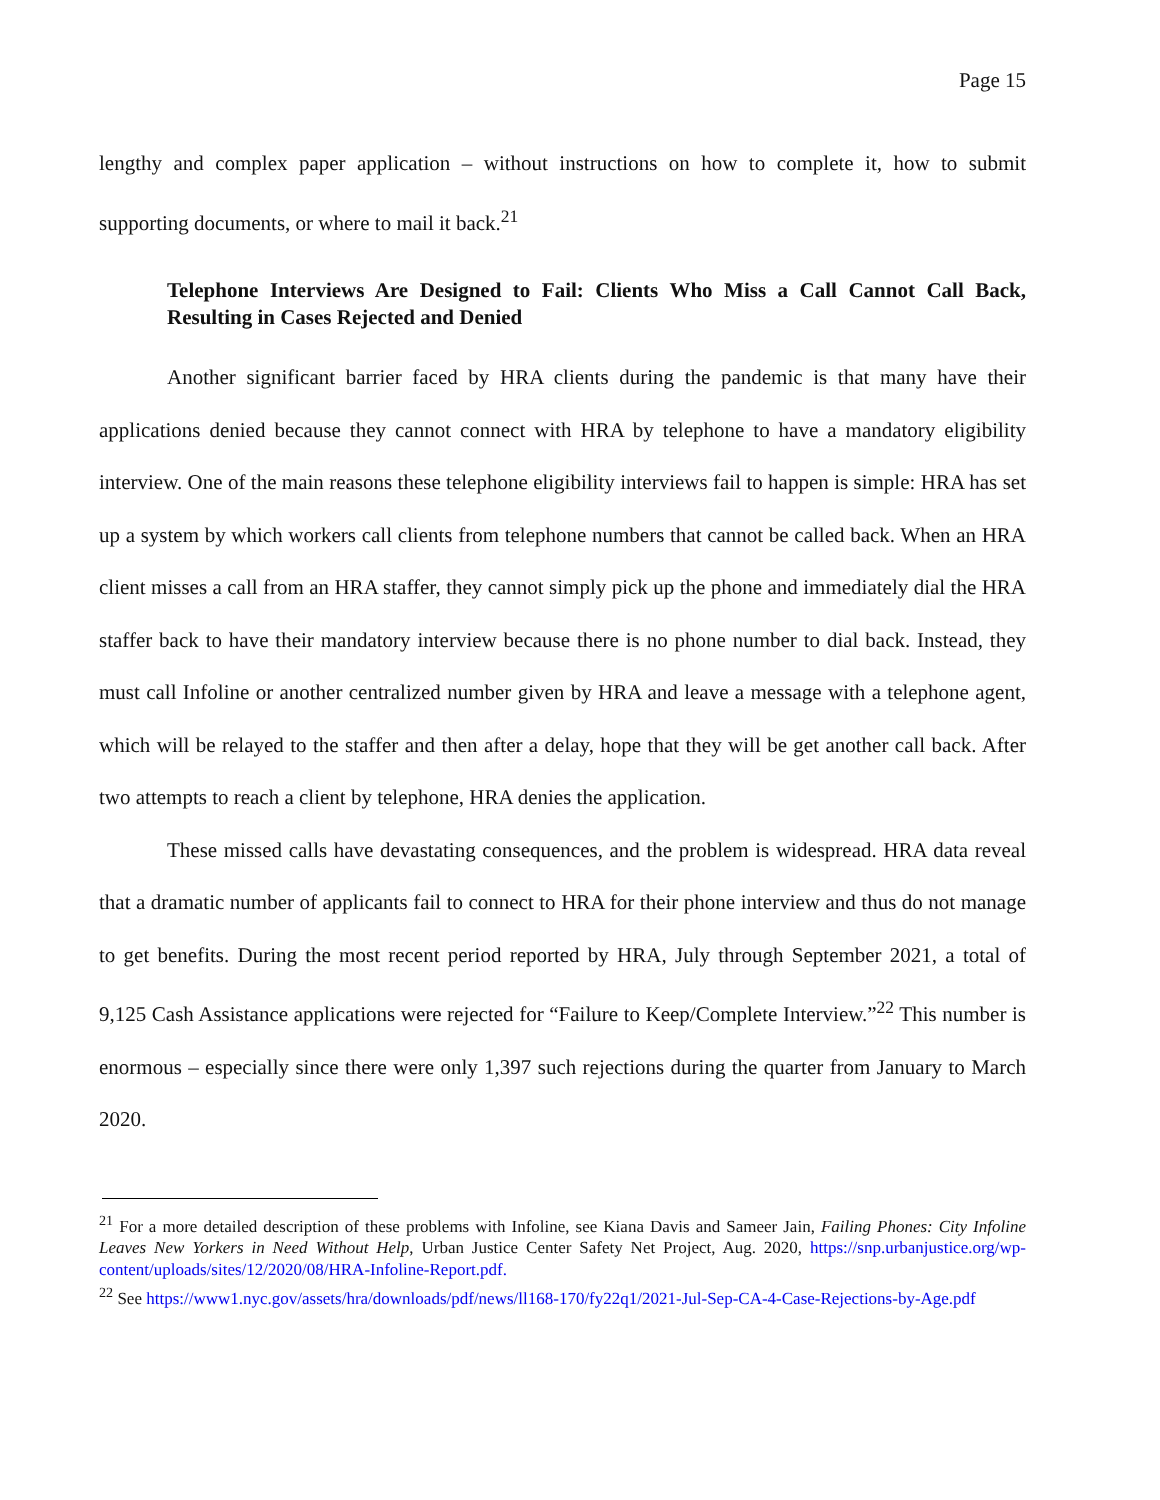Page 15
lengthy and complex paper application – without instructions on how to complete it, how to submit supporting documents, or where to mail it back.<sup>21</sup>
Telephone Interviews Are Designed to Fail: Clients Who Miss a Call Cannot Call Back, Resulting in Cases Rejected and Denied
Another significant barrier faced by HRA clients during the pandemic is that many have their applications denied because they cannot connect with HRA by telephone to have a mandatory eligibility interview. One of the main reasons these telephone eligibility interviews fail to happen is simple: HRA has set up a system by which workers call clients from telephone numbers that cannot be called back. When an HRA client misses a call from an HRA staffer, they cannot simply pick up the phone and immediately dial the HRA staffer back to have their mandatory interview because there is no phone number to dial back. Instead, they must call Infoline or another centralized number given by HRA and leave a message with a telephone agent, which will be relayed to the staffer and then after a delay, hope that they will be get another call back. After two attempts to reach a client by telephone, HRA denies the application.
These missed calls have devastating consequences, and the problem is widespread. HRA data reveal that a dramatic number of applicants fail to connect to HRA for their phone interview and thus do not manage to get benefits. During the most recent period reported by HRA, July through September 2021, a total of 9,125 Cash Assistance applications were rejected for “Failure to Keep/Complete Interview.”<sup>22</sup> This number is enormous – especially since there were only 1,397 such rejections during the quarter from January to March 2020.
<sup>21</sup> For a more detailed description of these problems with Infoline, see Kiana Davis and Sameer Jain, Failing Phones: City Infoline Leaves New Yorkers in Need Without Help, Urban Justice Center Safety Net Project, Aug. 2020, https://snp.urbanjustice.org/wp-content/uploads/sites/12/2020/08/HRA-Infoline-Report.pdf.
<sup>22</sup> See https://www1.nyc.gov/assets/hra/downloads/pdf/news/ll168-170/fy22q1/2021-Jul-Sep-CA-4-Case-Rejections-by-Age.pdf